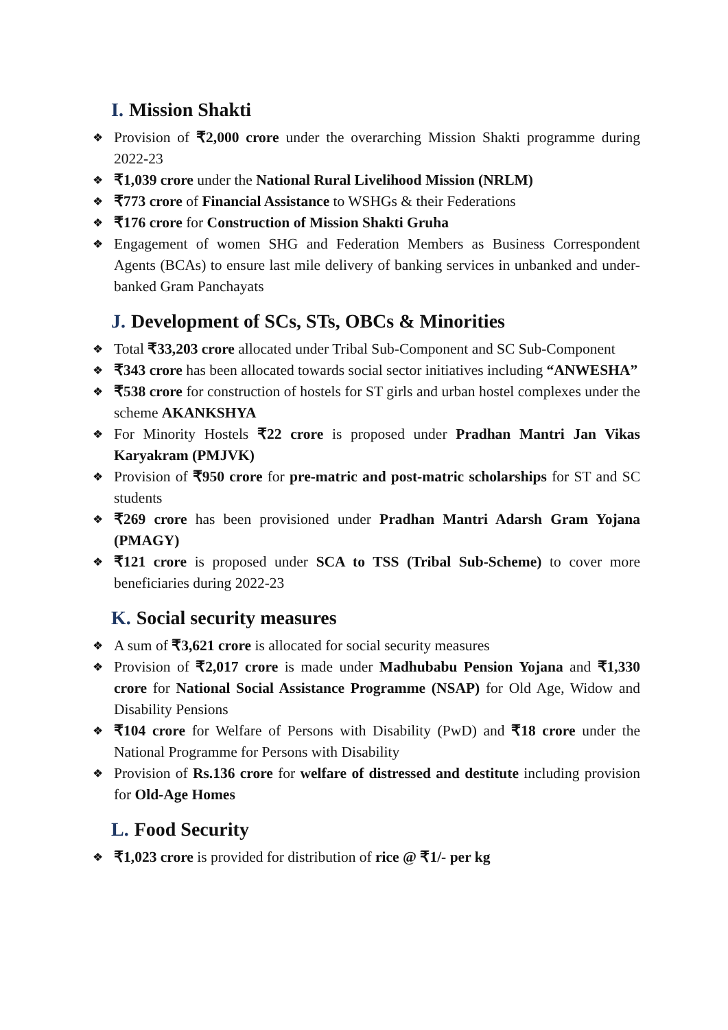I. Mission Shakti
❖ Provision of ₹2,000 crore under the overarching Mission Shakti programme during 2022-23
❖ ₹1,039 crore under the National Rural Livelihood Mission (NRLM)
❖ ₹773 crore of Financial Assistance to WSHGs & their Federations
❖ ₹176 crore for Construction of Mission Shakti Gruha
❖ Engagement of women SHG and Federation Members as Business Correspondent Agents (BCAs) to ensure last mile delivery of banking services in unbanked and under-banked Gram Panchayats
J. Development of SCs, STs, OBCs & Minorities
❖ Total ₹33,203 crore allocated under Tribal Sub-Component and SC Sub-Component
❖ ₹343 crore has been allocated towards social sector initiatives including “ANWESHA”
❖ ₹538 crore for construction of hostels for ST girls and urban hostel complexes under the scheme AKANKSHYA
❖ For Minority Hostels ₹22 crore is proposed under Pradhan Mantri Jan Vikas Karyakram (PMJVK)
❖ Provision of ₹950 crore for pre-matric and post-matric scholarships for ST and SC students
❖ ₹269 crore has been provisioned under Pradhan Mantri Adarsh Gram Yojana (PMAGY)
❖ ₹121 crore is proposed under SCA to TSS (Tribal Sub-Scheme) to cover more beneficiaries during 2022-23
K. Social security measures
❖ A sum of ₹3,621 crore is allocated for social security measures
❖ Provision of ₹2,017 crore is made under Madhubabu Pension Yojana and ₹1,330 crore for National Social Assistance Programme (NSAP) for Old Age, Widow and Disability Pensions
❖ ₹104 crore for Welfare of Persons with Disability (PwD) and ₹18 crore under the National Programme for Persons with Disability
❖ Provision of Rs.136 crore for welfare of distressed and destitute including provision for Old-Age Homes
L. Food Security
❖ ₹1,023 crore is provided for distribution of rice @ ₹1/- per kg